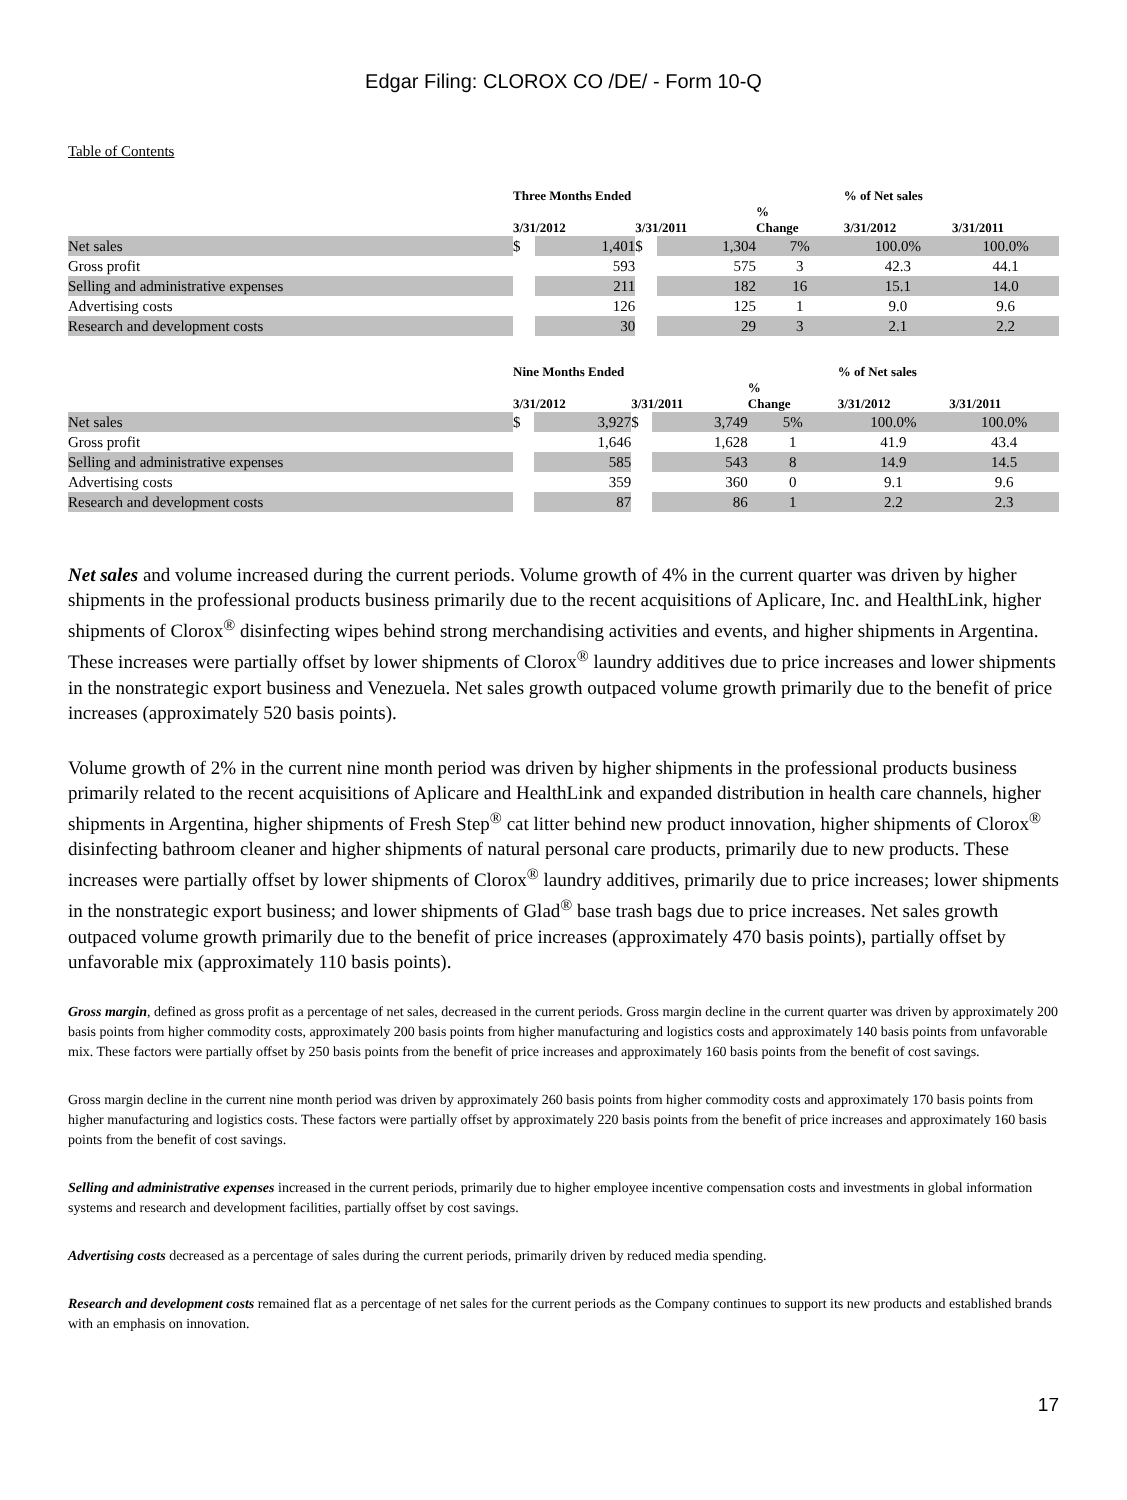Edgar Filing: CLOROX CO /DE/ - Form 10-Q
Table of Contents
| | Three Months Ended | | | | | % of Net sales | | |
| --- | --- | --- | --- | --- | --- | --- | --- | --- |
| | 3/31/2012 | | 3/31/2011 | | % Change | 3/31/2012 | | 3/31/2011 |
| Net sales | $ | 1,401 | $ | 1,304 | 7% | 100.0% | | 100.0% |
| Gross profit | | 593 | | 575 | 3 | 42.3 | | 44.1 |
| Selling and administrative expenses | | 211 | | 182 | 16 | 15.1 | | 14.0 |
| Advertising costs | | 126 | | 125 | 1 | 9.0 | | 9.6 |
| Research and development costs | | 30 | | 29 | 3 | 2.1 | | 2.2 |
| | Nine Months Ended | | | | | % of Net sales | | |
| --- | --- | --- | --- | --- | --- | --- | --- | --- |
| | 3/31/2012 | | 3/31/2011 | | % Change | 3/31/2012 | | 3/31/2011 |
| Net sales | $ | 3,927 | $ | 3,749 | 5% | 100.0% | | 100.0% |
| Gross profit | | 1,646 | | 1,628 | 1 | 41.9 | | 43.4 |
| Selling and administrative expenses | | 585 | | 543 | 8 | 14.9 | | 14.5 |
| Advertising costs | | 359 | | 360 | 0 | 9.1 | | 9.6 |
| Research and development costs | | 87 | | 86 | 1 | 2.2 | | 2.3 |
Net sales and volume increased during the current periods. Volume growth of 4% in the current quarter was driven by higher shipments in the professional products business primarily due to the recent acquisitions of Aplicare, Inc. and HealthLink, higher shipments of Clorox<sup>®</sup> disinfecting wipes behind strong merchandising activities and events, and higher shipments in Argentina. These increases were partially offset by lower shipments of Clorox<sup>®</sup> laundry additives due to price increases and lower shipments in the nonstrategic export business and Venezuela. Net sales growth outpaced volume growth primarily due to the benefit of price increases (approximately 520 basis points).
Volume growth of 2% in the current nine month period was driven by higher shipments in the professional products business primarily related to the recent acquisitions of Aplicare and HealthLink and expanded distribution in health care channels, higher shipments in Argentina, higher shipments of Fresh Step<sup>®</sup> cat litter behind new product innovation, higher shipments of Clorox<sup>®</sup> disinfecting bathroom cleaner and higher shipments of natural personal care products, primarily due to new products. These increases were partially offset by lower shipments of Clorox<sup>®</sup> laundry additives, primarily due to price increases; lower shipments in the nonstrategic export business; and lower shipments of Glad<sup>®</sup> base trash bags due to price increases. Net sales growth outpaced volume growth primarily due to the benefit of price increases (approximately 470 basis points), partially offset by unfavorable mix (approximately 110 basis points).
Gross margin, defined as gross profit as a percentage of net sales, decreased in the current periods. Gross margin decline in the current quarter was driven by approximately 200 basis points from higher commodity costs, approximately 200 basis points from higher manufacturing and logistics costs and approximately 140 basis points from unfavorable mix. These factors were partially offset by 250 basis points from the benefit of price increases and approximately 160 basis points from the benefit of cost savings.
Gross margin decline in the current nine month period was driven by approximately 260 basis points from higher commodity costs and approximately 170 basis points from higher manufacturing and logistics costs. These factors were partially offset by approximately 220 basis points from the benefit of price increases and approximately 160 basis points from the benefit of cost savings.
Selling and administrative expenses increased in the current periods, primarily due to higher employee incentive compensation costs and investments in global information systems and research and development facilities, partially offset by cost savings.
Advertising costs decreased as a percentage of sales during the current periods, primarily driven by reduced media spending.
Research and development costs remained flat as a percentage of net sales for the current periods as the Company continues to support its new products and established brands with an emphasis on innovation.
17